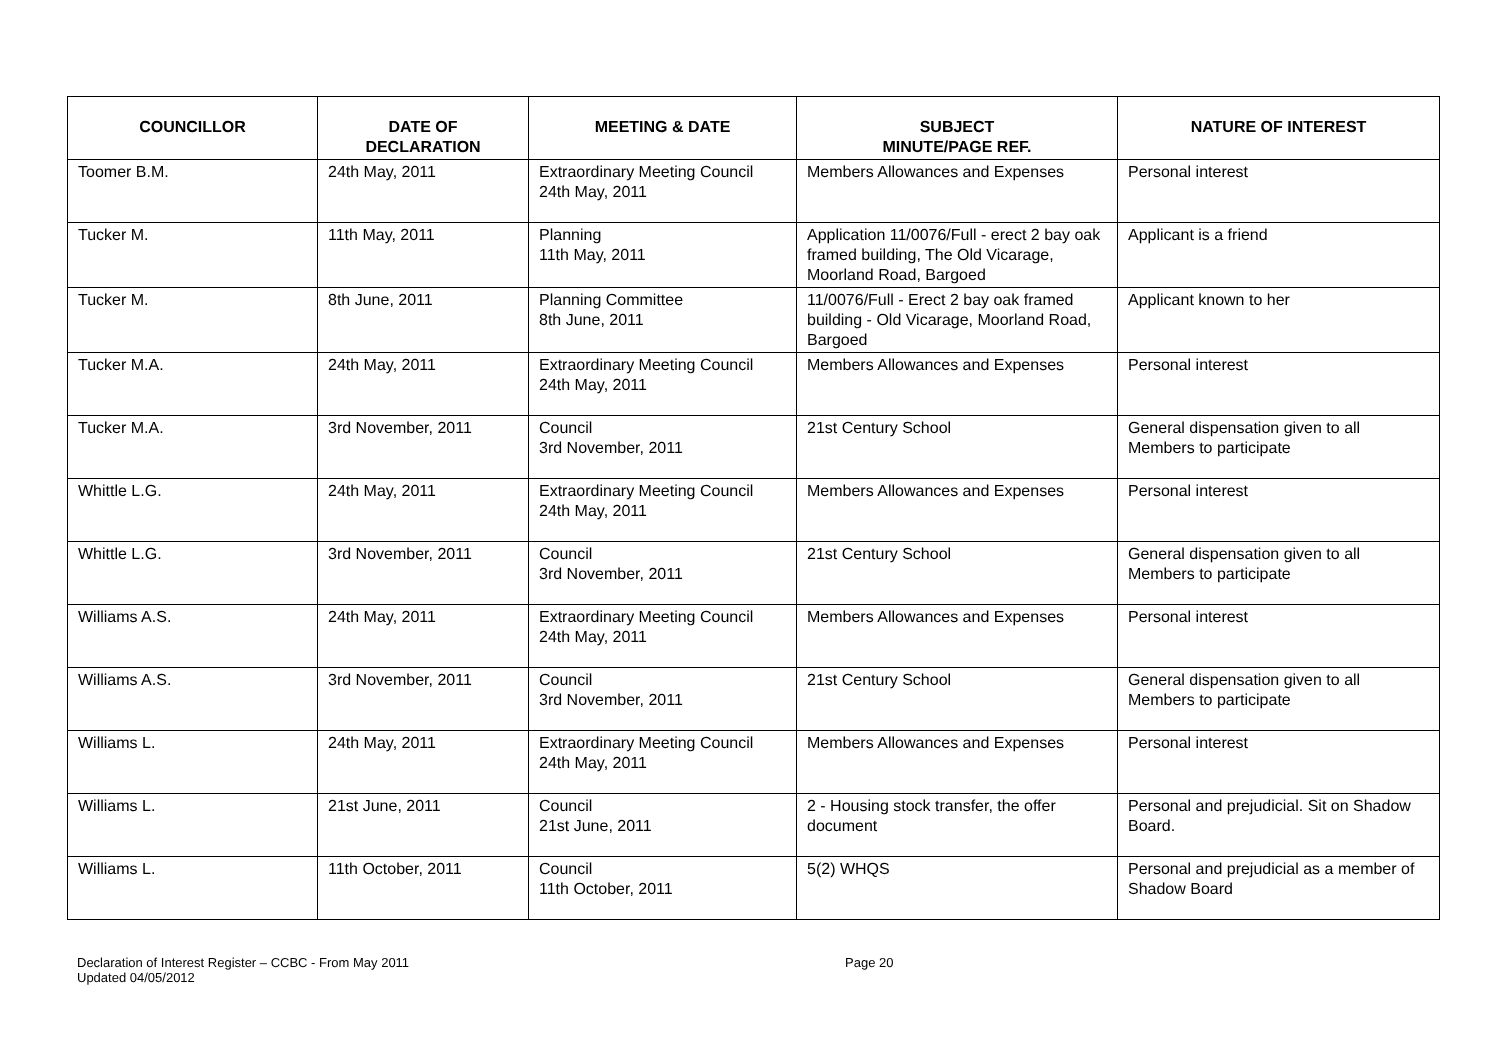| COUNCILLOR | DATE OF DECLARATION | MEETING & DATE | SUBJECT MINUTE/PAGE REF. | NATURE OF INTEREST |
| --- | --- | --- | --- | --- |
| Toomer B.M. | 24th May, 2011 | Extraordinary Meeting Council 24th May, 2011 | Members Allowances and Expenses | Personal interest |
| Tucker M. | 11th May, 2011 | Planning 11th May, 2011 | Application 11/0076/Full - erect 2 bay oak framed building, The Old Vicarage, Moorland Road, Bargoed | Applicant is a friend |
| Tucker M. | 8th June, 2011 | Planning Committee 8th June, 2011 | 11/0076/Full - Erect 2 bay oak framed building - Old Vicarage, Moorland Road, Bargoed | Applicant known to her |
| Tucker M.A. | 24th May, 2011 | Extraordinary Meeting Council 24th May, 2011 | Members Allowances and Expenses | Personal interest |
| Tucker M.A. | 3rd November, 2011 | Council 3rd November, 2011 | 21st Century School | General dispensation given to all Members to participate |
| Whittle L.G. | 24th May, 2011 | Extraordinary Meeting Council 24th May, 2011 | Members Allowances and Expenses | Personal interest |
| Whittle L.G. | 3rd November, 2011 | Council 3rd November, 2011 | 21st Century School | General dispensation given to all Members to participate |
| Williams A.S. | 24th May, 2011 | Extraordinary Meeting Council 24th May, 2011 | Members Allowances and Expenses | Personal interest |
| Williams A.S. | 3rd November, 2011 | Council 3rd November, 2011 | 21st Century School | General dispensation given to all Members to participate |
| Williams L. | 24th May, 2011 | Extraordinary Meeting Council 24th May, 2011 | Members Allowances and Expenses | Personal interest |
| Williams L. | 21st June, 2011 | Council 21st June, 2011 | 2 - Housing stock transfer, the offer document | Personal and prejudicial. Sit on Shadow Board. |
| Williams L. | 11th October, 2011 | Council 11th October, 2011 | 5(2) WHQS | Personal and prejudicial as a member of Shadow Board |
Declaration of Interest Register – CCBC - From May 2011
Updated 04/05/2012
Page 20